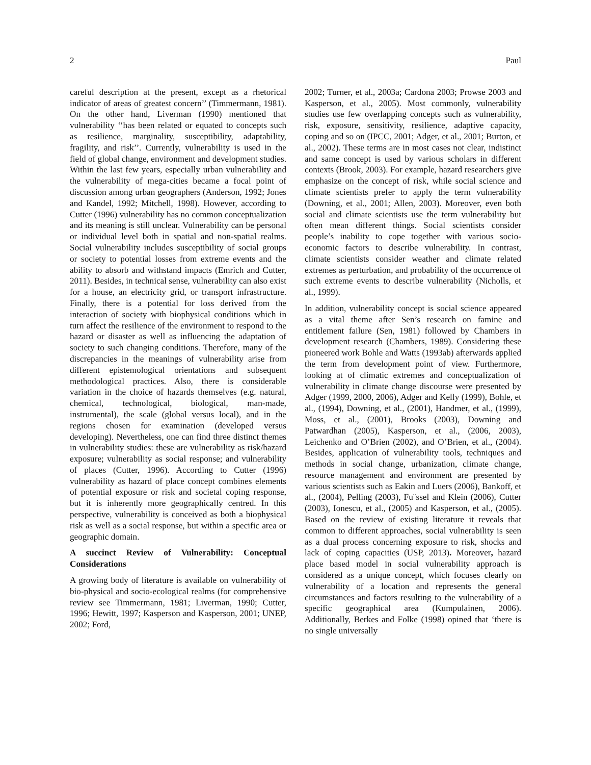2 Paul
careful description at the present, except as a rhetorical indicator of areas of greatest concern’’ (Timmermann, 1981). On the other hand, Liverman (1990) mentioned that vulnerability ‘‘has been related or equated to concepts such as resilience, marginality, susceptibility, adaptability, fragility, and risk’’. Currently, vulnerability is used in the field of global change, environment and development studies. Within the last few years, especially urban vulnerability and the vulnerability of mega-cities became a focal point of discussion among urban geographers (Anderson, 1992; Jones and Kandel, 1992; Mitchell, 1998). However, according to Cutter (1996) vulnerability has no common conceptualization and its meaning is still unclear. Vulnerability can be personal or individual level both in spatial and non-spatial realms. Social vulnerability includes susceptibility of social groups or society to potential losses from extreme events and the ability to absorb and withstand impacts (Emrich and Cutter, 2011). Besides, in technical sense, vulnerability can also exist for a house, an electricity grid, or transport infrastructure. Finally, there is a potential for loss derived from the interaction of society with biophysical conditions which in turn affect the resilience of the environment to respond to the hazard or disaster as well as influencing the adaptation of society to such changing conditions. Therefore, many of the discrepancies in the meanings of vulnerability arise from different epistemological orientations and subsequent methodological practices. Also, there is considerable variation in the choice of hazards themselves (e.g. natural, chemical, technological, biological, man-made, instrumental), the scale (global versus local), and in the regions chosen for examination (developed versus developing). Nevertheless, one can find three distinct themes in vulnerability studies: these are vulnerability as risk/hazard exposure; vulnerability as social response; and vulnerability of places (Cutter, 1996). According to Cutter (1996) vulnerability as hazard of place concept combines elements of potential exposure or risk and societal coping response, but it is inherently more geographically centred. In this perspective, vulnerability is conceived as both a biophysical risk as well as a social response, but within a specific area or geographic domain.
A succinct Review of Vulnerability: Conceptual Considerations
A growing body of literature is available on vulnerability of bio-physical and socio-ecological realms (for comprehensive review see Timmermann, 1981; Liverman, 1990; Cutter, 1996; Hewitt, 1997; Kasperson and Kasperson, 2001; UNEP, 2002; Ford,
2002; Turner, et al., 2003a; Cardona 2003; Prowse 2003 and Kasperson, et al., 2005). Most commonly, vulnerability studies use few overlapping concepts such as vulnerability, risk, exposure, sensitivity, resilience, adaptive capacity, coping and so on (IPCC, 2001; Adger, et al., 2001; Burton, et al., 2002). These terms are in most cases not clear, indistinct and same concept is used by various scholars in different contexts (Brook, 2003). For example, hazard researchers give emphasize on the concept of risk, while social science and climate scientists prefer to apply the term vulnerability (Downing, et al., 2001; Allen, 2003). Moreover, even both social and climate scientists use the term vulnerability but often mean different things. Social scientists consider people’s inability to cope together with various socio-economic factors to describe vulnerability. In contrast, climate scientists consider weather and climate related extremes as perturbation, and probability of the occurrence of such extreme events to describe vulnerability (Nicholls, et al., 1999).
In addition, vulnerability concept is social science appeared as a vital theme after Sen’s research on famine and entitlement failure (Sen, 1981) followed by Chambers in development research (Chambers, 1989). Considering these pioneered work Bohle and Watts (1993ab) afterwards applied the term from development point of view. Furthermore, looking at of climatic extremes and conceptualization of vulnerability in climate change discourse were presented by Adger (1999, 2000, 2006), Adger and Kelly (1999), Bohle, et al., (1994), Downing, et al., (2001), Handmer, et al., (1999), Moss, et al., (2001), Brooks (2003), Downing and Patwardhan (2005), Kasperson, et al., (2006, 2003), Leichenko and O’Brien (2002), and O’Brien, et al., (2004). Besides, application of vulnerability tools, techniques and methods in social change, urbanization, climate change, resource management and environment are presented by various scientists such as Eakin and Luers (2006), Bankoff, et al., (2004), Pelling (2003), Fu¨ssel and Klein (2006), Cutter (2003), Ionescu, et al., (2005) and Kasperson, et al., (2005). Based on the review of existing literature it reveals that common to different approaches, social vulnerability is seen as a dual process concerning exposure to risk, shocks and lack of coping capacities (USP, 2013). Moreover, hazard place based model in social vulnerability approach is considered as a unique concept, which focuses clearly on vulnerability of a location and represents the general circumstances and factors resulting to the vulnerability of a specific geographical area (Kumpulainen, 2006). Additionally, Berkes and Folke (1998) opined that ‘there is no single universally